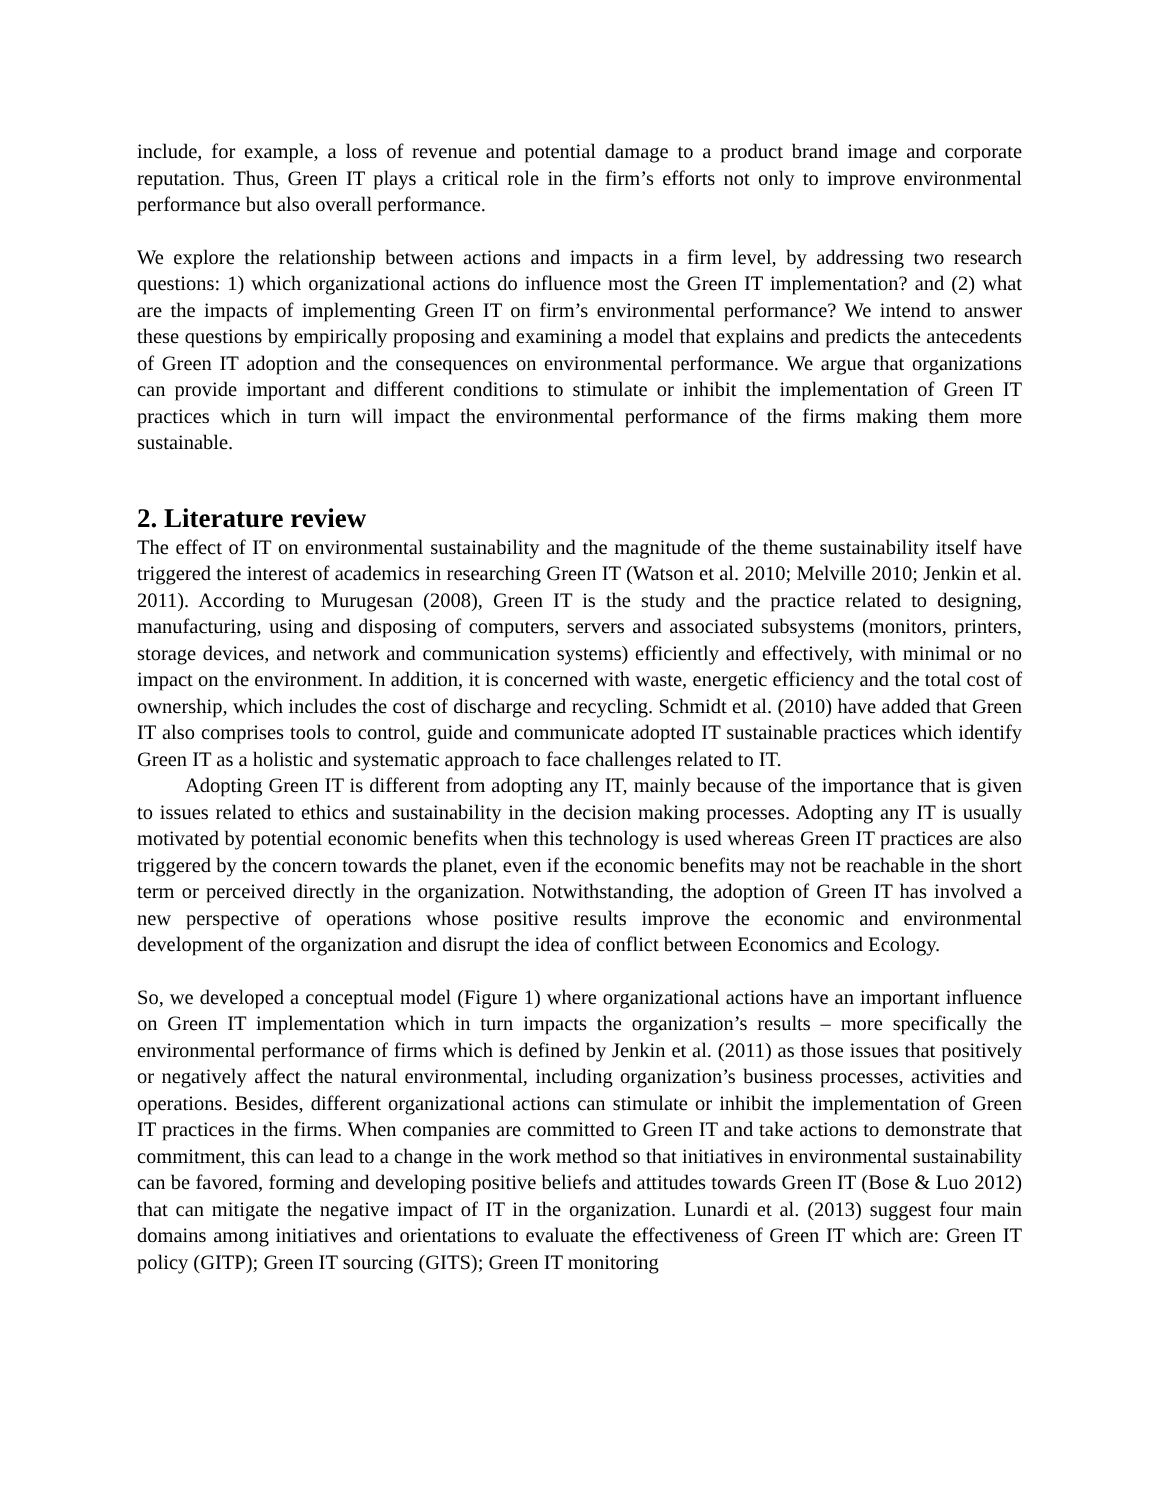include, for example, a loss of revenue and potential damage to a product brand image and corporate reputation. Thus, Green IT plays a critical role in the firm’s efforts not only to improve environmental performance but also overall performance.
We explore the relationship between actions and impacts in a firm level, by addressing two research questions: 1) which organizational actions do influence most the Green IT implementation? and (2) what are the impacts of implementing Green IT on firm’s environmental performance? We intend to answer these questions by empirically proposing and examining a model that explains and predicts the antecedents of Green IT adoption and the consequences on environmental performance. We argue that organizations can provide important and different conditions to stimulate or inhibit the implementation of Green IT practices which in turn will impact the environmental performance of the firms making them more sustainable.
2. Literature review
The effect of IT on environmental sustainability and the magnitude of the theme sustainability itself have triggered the interest of academics in researching Green IT (Watson et al. 2010; Melville 2010; Jenkin et al. 2011). According to Murugesan (2008), Green IT is the study and the practice related to designing, manufacturing, using and disposing of computers, servers and associated subsystems (monitors, printers, storage devices, and network and communication systems) efficiently and effectively, with minimal or no impact on the environment. In addition, it is concerned with waste, energetic efficiency and the total cost of ownership, which includes the cost of discharge and recycling. Schmidt et al. (2010) have added that Green IT also comprises tools to control, guide and communicate adopted IT sustainable practices which identify Green IT as a holistic and systematic approach to face challenges related to IT.
Adopting Green IT is different from adopting any IT, mainly because of the importance that is given to issues related to ethics and sustainability in the decision making processes. Adopting any IT is usually motivated by potential economic benefits when this technology is used whereas Green IT practices are also triggered by the concern towards the planet, even if the economic benefits may not be reachable in the short term or perceived directly in the organization. Notwithstanding, the adoption of Green IT has involved a new perspective of operations whose positive results improve the economic and environmental development of the organization and disrupt the idea of conflict between Economics and Ecology.
So, we developed a conceptual model (Figure 1) where organizational actions have an important influence on Green IT implementation which in turn impacts the organization’s results – more specifically the environmental performance of firms which is defined by Jenkin et al. (2011) as those issues that positively or negatively affect the natural environmental, including organization’s business processes, activities and operations. Besides, different organizational actions can stimulate or inhibit the implementation of Green IT practices in the firms. When companies are committed to Green IT and take actions to demonstrate that commitment, this can lead to a change in the work method so that initiatives in environmental sustainability can be favored, forming and developing positive beliefs and attitudes towards Green IT (Bose & Luo 2012) that can mitigate the negative impact of IT in the organization. Lunardi et al. (2013) suggest four main domains among initiatives and orientations to evaluate the effectiveness of Green IT which are: Green IT policy (GITP); Green IT sourcing (GITS); Green IT monitoring